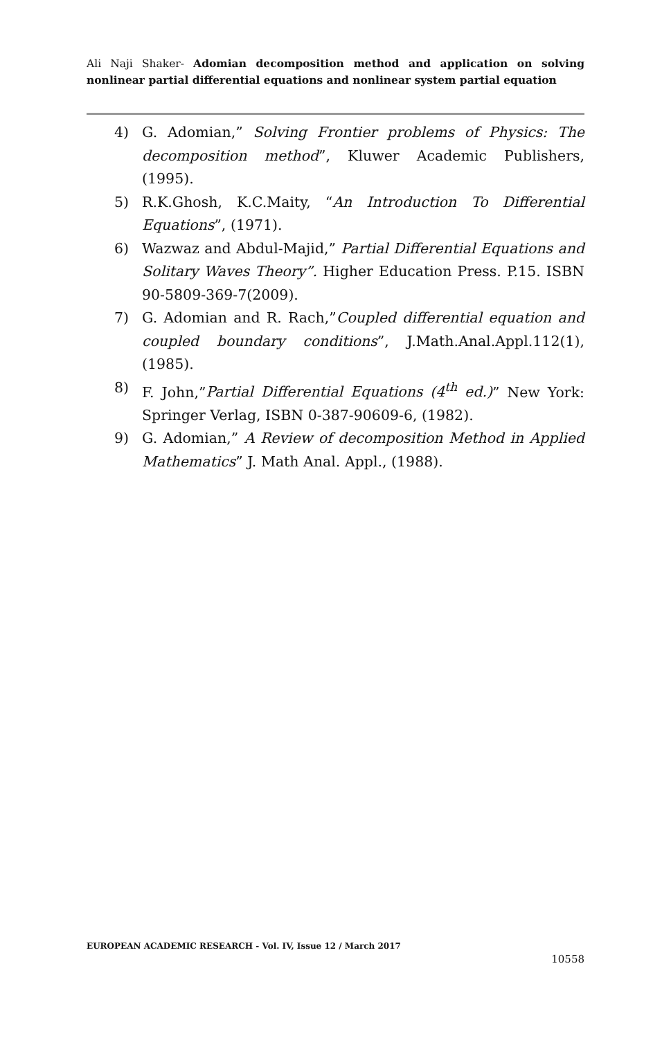Ali Naji Shaker- Adomian decomposition method and application on solving nonlinear partial differential equations and nonlinear system partial equation
4) G. Adomian,” Solving Frontier problems of Physics: The decomposition method”, Kluwer Academic Publishers,(1995).
5) R.K.Ghosh, K.C.Maity, “An Introduction To Differential Equations”, (1971).
6) Wazwaz and Abdul-Majid,” Partial Differential Equations and Solitary Waves Theory”. Higher Education Press. P.15. ISBN 90-5809-369-7(2009).
7) G. Adomian and R. Rach,”Coupled differential equation and coupled boundary conditions”, J.Math.Anal.Appl.112(1),(1985).
8) F. John,”Partial Differential Equations (4<sup>th</sup> ed.)” New York: Springer Verlag, ISBN 0-387-90609-6, (1982).
9) G. Adomian,” A Review of decomposition Method in Applied Mathematics” J. Math Anal. Appl., (1988).
EUROPEAN ACADEMIC RESEARCH - Vol. IV, Issue 12 / March 2017
10558